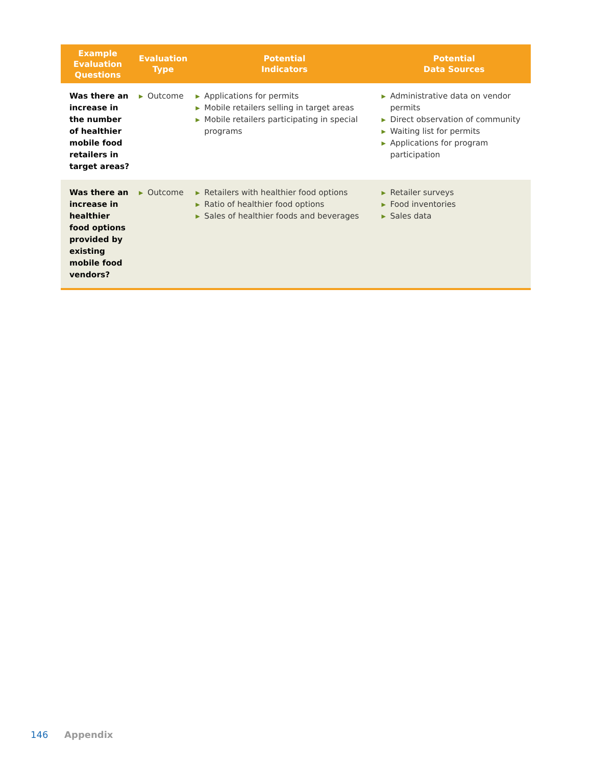| Example Evaluation Questions | Evaluation Type | Potential Indicators | Potential Data Sources |
| --- | --- | --- | --- |
| Was there an increase in the number of healthier mobile food retailers in target areas? | ▶ Outcome | ▶ Applications for permits ▶ Mobile retailers selling in target areas ▶ Mobile retailers participating in special programs | ▶ Administrative data on vendor permits ▶ Direct observation of community ▶ Waiting list for permits ▶ Applications for program participation |
| Was there an increase in healthier food options provided by existing mobile food vendors? | ▶ Outcome | ▶ Retailers with healthier food options ▶ Ratio of healthier food options ▶ Sales of healthier foods and beverages | ▶ Retailer surveys ▶ Food inventories ▶ Sales data |
146 Appendix